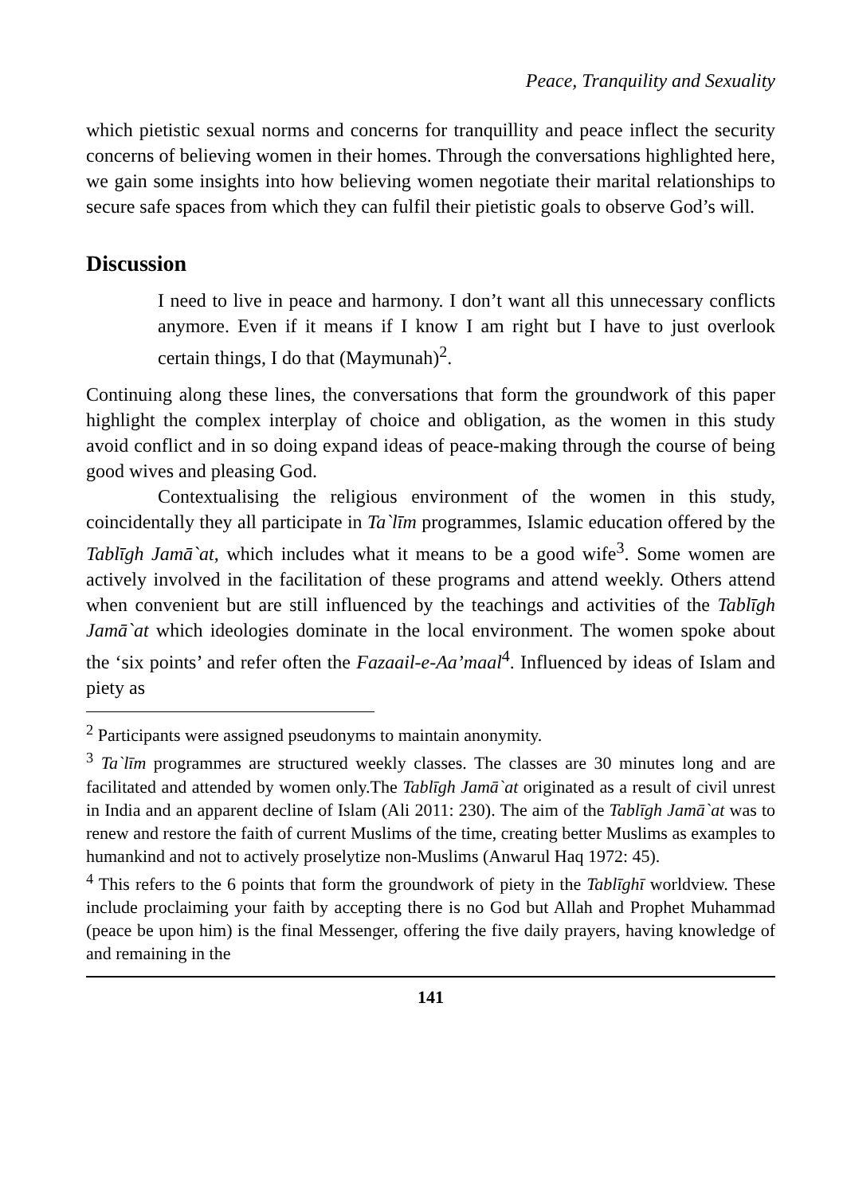Peace, Tranquility and Sexuality
which pietistic sexual norms and concerns for tranquillity and peace inflect the security concerns of believing women in their homes. Through the conversations highlighted here, we gain some insights into how believing women negotiate their marital relationships to secure safe spaces from which they can fulfil their pietistic goals to observe God’s will.
Discussion
I need to live in peace and harmony. I don’t want all this unnecessary conflicts anymore. Even if it means if I know I am right but I have to just overlook certain things, I do that (Maymunah)<sup>2</sup>.
Continuing along these lines, the conversations that form the groundwork of this paper highlight the complex interplay of choice and obligation, as the women in this study avoid conflict and in so doing expand ideas of peace-making through the course of being good wives and pleasing God.
Contextualising the religious environment of the women in this study, coincidentally they all participate in Ta`līm programmes, Islamic education offered by the Tablīgh Jamā`at, which includes what it means to be a good wife<sup>3</sup>. Some women are actively involved in the facilitation of these programs and attend weekly. Others attend when convenient but are still influenced by the teachings and activities of the Tablīgh Jamā`at which ideologies dominate in the local environment. The women spoke about the ‘six points’ and refer often the Fazaail-e-Aa’maal<sup>4</sup>. Influenced by ideas of Islam and piety as
<sup>2</sup> Participants were assigned pseudonyms to maintain anonymity.
<sup>3</sup> Ta`līm programmes are structured weekly classes. The classes are 30 minutes long and are facilitated and attended by women only.The Tablīgh Jamā`at originated as a result of civil unrest in India and an apparent decline of Islam (Ali 2011: 230). The aim of the Tablīgh Jamā`at was to renew and restore the faith of current Muslims of the time, creating better Muslims as examples to humankind and not to actively proselytize non-Muslims (Anwarul Haq 1972: 45).
<sup>4</sup> This refers to the 6 points that form the groundwork of piety in the Tablīghī worldview. These include proclaiming your faith by accepting there is no God but Allah and Prophet Muhammad (peace be upon him) is the final Messenger, offering the five daily prayers, having knowledge of and remaining in the
141